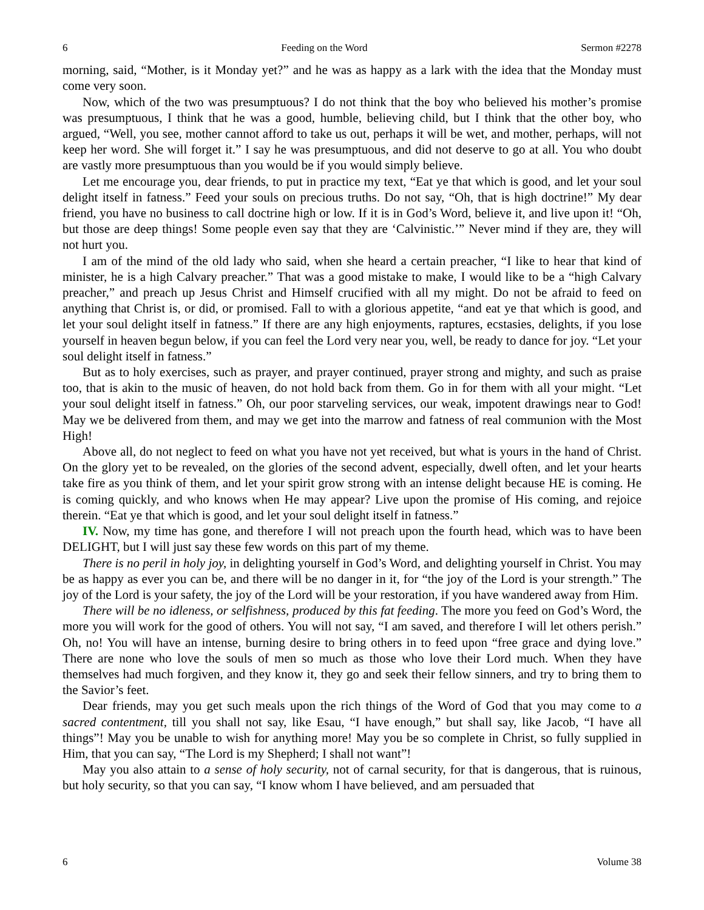6 Feeding on the Word Sermon #2278
morning, said, “Mother, is it Monday yet?” and he was as happy as a lark with the idea that the Monday must come very soon.
Now, which of the two was presumptuous? I do not think that the boy who believed his mother’s promise was presumptuous, I think that he was a good, humble, believing child, but I think that the other boy, who argued, “Well, you see, mother cannot afford to take us out, perhaps it will be wet, and mother, perhaps, will not keep her word. She will forget it.” I say he was presumptuous, and did not deserve to go at all. You who doubt are vastly more presumptuous than you would be if you would simply believe.
Let me encourage you, dear friends, to put in practice my text, “Eat ye that which is good, and let your soul delight itself in fatness.” Feed your souls on precious truths. Do not say, “Oh, that is high doctrine!” My dear friend, you have no business to call doctrine high or low. If it is in God’s Word, believe it, and live upon it! “Oh, but those are deep things! Some people even say that they are ‘Calvinistic.’” Never mind if they are, they will not hurt you.
I am of the mind of the old lady who said, when she heard a certain preacher, “I like to hear that kind of minister, he is a high Calvary preacher.” That was a good mistake to make, I would like to be a “high Calvary preacher,” and preach up Jesus Christ and Himself crucified with all my might. Do not be afraid to feed on anything that Christ is, or did, or promised. Fall to with a glorious appetite, “and eat ye that which is good, and let your soul delight itself in fatness.” If there are any high enjoyments, raptures, ecstasies, delights, if you lose yourself in heaven begun below, if you can feel the Lord very near you, well, be ready to dance for joy. “Let your soul delight itself in fatness.”
But as to holy exercises, such as prayer, and prayer continued, prayer strong and mighty, and such as praise too, that is akin to the music of heaven, do not hold back from them. Go in for them with all your might. “Let your soul delight itself in fatness.” Oh, our poor starveling services, our weak, impotent drawings near to God! May we be delivered from them, and may we get into the marrow and fatness of real communion with the Most High!
Above all, do not neglect to feed on what you have not yet received, but what is yours in the hand of Christ. On the glory yet to be revealed, on the glories of the second advent, especially, dwell often, and let your hearts take fire as you think of them, and let your spirit grow strong with an intense delight because HE is coming. He is coming quickly, and who knows when He may appear? Live upon the promise of His coming, and rejoice therein. “Eat ye that which is good, and let your soul delight itself in fatness.”
IV. Now, my time has gone, and therefore I will not preach upon the fourth head, which was to have been DELIGHT, but I will just say these few words on this part of my theme.
There is no peril in holy joy, in delighting yourself in God’s Word, and delighting yourself in Christ. You may be as happy as ever you can be, and there will be no danger in it, for “the joy of the Lord is your strength.” The joy of the Lord is your safety, the joy of the Lord will be your restoration, if you have wandered away from Him.
There will be no idleness, or selfishness, produced by this fat feeding. The more you feed on God’s Word, the more you will work for the good of others. You will not say, “I am saved, and therefore I will let others perish.” Oh, no! You will have an intense, burning desire to bring others in to feed upon “free grace and dying love.” There are none who love the souls of men so much as those who love their Lord much. When they have themselves had much forgiven, and they know it, they go and seek their fellow sinners, and try to bring them to the Savior’s feet.
Dear friends, may you get such meals upon the rich things of the Word of God that you may come to a sacred contentment, till you shall not say, like Esau, “I have enough,” but shall say, like Jacob, “I have all things”! May you be unable to wish for anything more! May you be so complete in Christ, so fully supplied in Him, that you can say, “The Lord is my Shepherd; I shall not want”!
May you also attain to a sense of holy security, not of carnal security, for that is dangerous, that is ruinous, but holy security, so that you can say, “I know whom I have believed, and am persuaded that
6 Volume 38